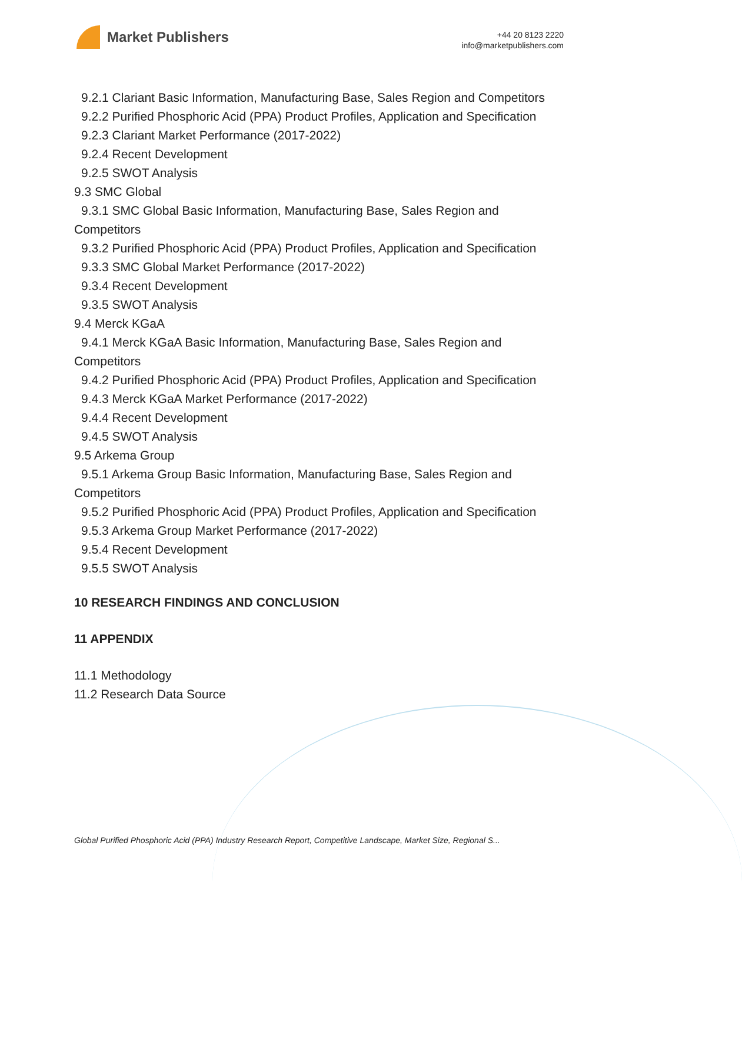Market Publishers
+44 20 8123 2220
info@marketpublishers.com
9.2.1 Clariant Basic Information, Manufacturing Base, Sales Region and Competitors
9.2.2 Purified Phosphoric Acid (PPA) Product Profiles, Application and Specification
9.2.3 Clariant Market Performance (2017-2022)
9.2.4 Recent Development
9.2.5 SWOT Analysis
9.3 SMC Global
9.3.1 SMC Global Basic Information, Manufacturing Base, Sales Region and
Competitors
9.3.2 Purified Phosphoric Acid (PPA) Product Profiles, Application and Specification
9.3.3 SMC Global Market Performance (2017-2022)
9.3.4 Recent Development
9.3.5 SWOT Analysis
9.4 Merck KGaA
9.4.1 Merck KGaA Basic Information, Manufacturing Base, Sales Region and
Competitors
9.4.2 Purified Phosphoric Acid (PPA) Product Profiles, Application and Specification
9.4.3 Merck KGaA Market Performance (2017-2022)
9.4.4 Recent Development
9.4.5 SWOT Analysis
9.5 Arkema Group
9.5.1 Arkema Group Basic Information, Manufacturing Base, Sales Region and
Competitors
9.5.2 Purified Phosphoric Acid (PPA) Product Profiles, Application and Specification
9.5.3 Arkema Group Market Performance (2017-2022)
9.5.4 Recent Development
9.5.5 SWOT Analysis
10 RESEARCH FINDINGS AND CONCLUSION
11 APPENDIX
11.1 Methodology
11.2 Research Data Source
Global Purified Phosphoric Acid (PPA) Industry Research Report, Competitive Landscape, Market Size, Regional S...